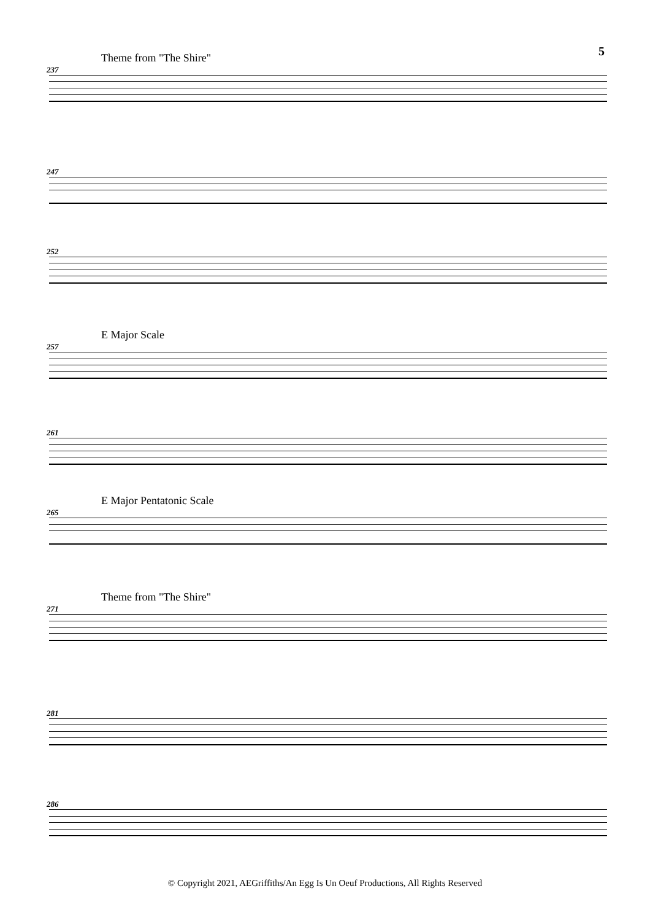5
Theme from "The Shire"
237
247
252
E Major Scale
257
261
E Major Pentatonic Scale
265
Theme from "The Shire"
271
281
286
© Copyright 2021, AEGriffiths/An Egg Is Un Oeuf Productions, All Rights Reserved